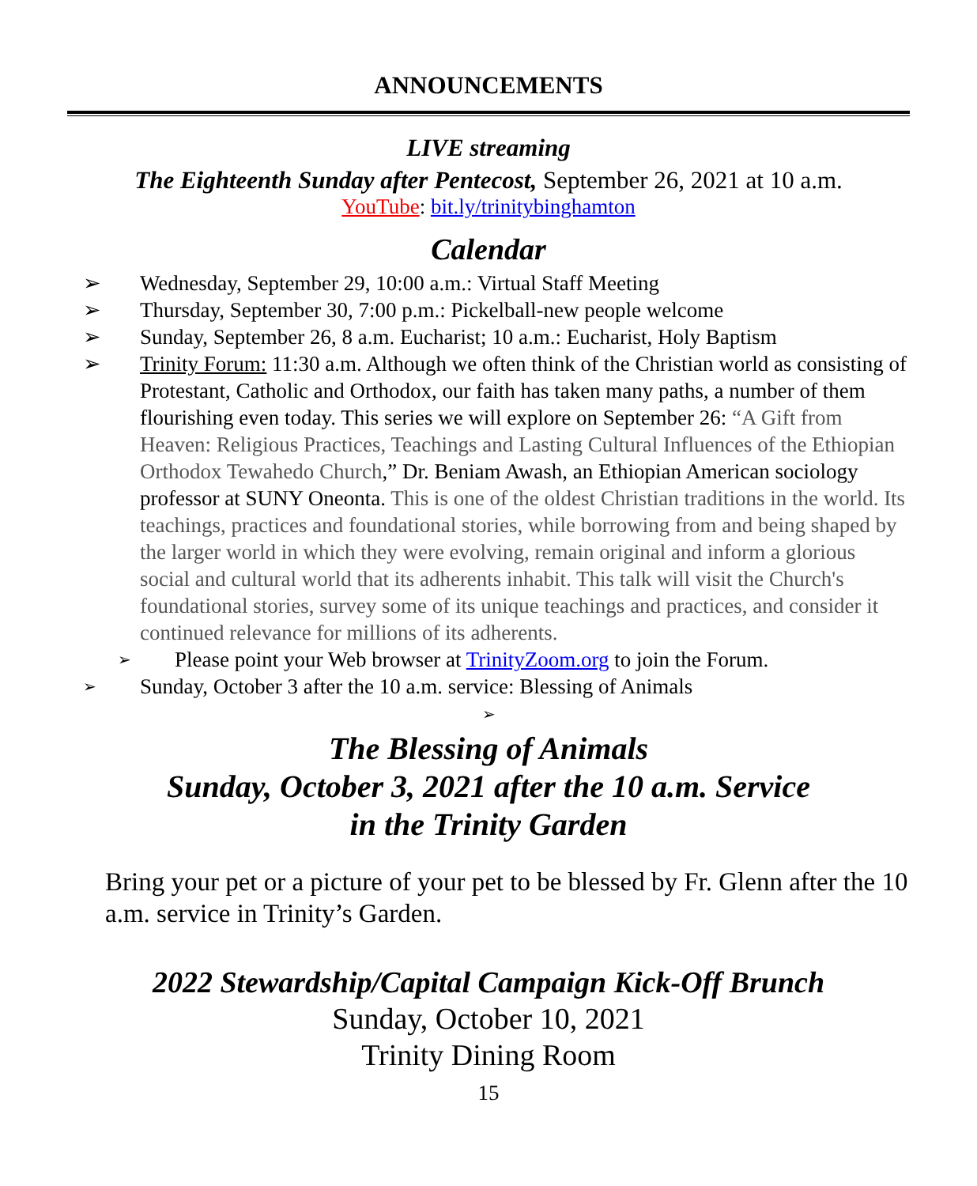ANNOUNCEMENTS
LIVE streaming
The Eighteenth Sunday after Pentecost, September 26, 2021 at 10 a.m.
YouTube: bit.ly/trinitybinghamton
Calendar
➢ Wednesday, September 29, 10:00 a.m.: Virtual Staff Meeting
➢ Thursday, September 30, 7:00 p.m.: Pickelball-new people welcome
➢ Sunday, September 26, 8 a.m. Eucharist; 10 a.m.: Eucharist, Holy Baptism
➢ Trinity Forum: 11:30 a.m. Although we often think of the Christian world as consisting of Protestant, Catholic and Orthodox, our faith has taken many paths, a number of them flourishing even today. This series we will explore on September 26: “A Gift from Heaven: Religious Practices, Teachings and Lasting Cultural Influences of the Ethiopian Orthodox Tewahedo Church,” Dr. Beniam Awash, an Ethiopian American sociology professor at SUNY Oneonta. This is one of the oldest Christian traditions in the world. Its teachings, practices and foundational stories, while borrowing from and being shaped by the larger world in which they were evolving, remain original and inform a glorious social and cultural world that its adherents inhabit. This talk will visit the Church's foundational stories, survey some of its unique teachings and practices, and consider it continued relevance for millions of its adherents.
➢ Please point your Web browser at TrinityZoom.org to join the Forum.
➢ Sunday, October 3 after the 10 a.m. service: Blessing of Animals
➢
The Blessing of Animals
Sunday, October 3, 2021 after the 10 a.m. Service
in the Trinity Garden
Bring your pet or a picture of your pet to be blessed by Fr. Glenn after the 10 a.m. service in Trinity’s Garden.
2022 Stewardship/Capital Campaign Kick-Off Brunch
Sunday, October 10, 2021
Trinity Dining Room
15